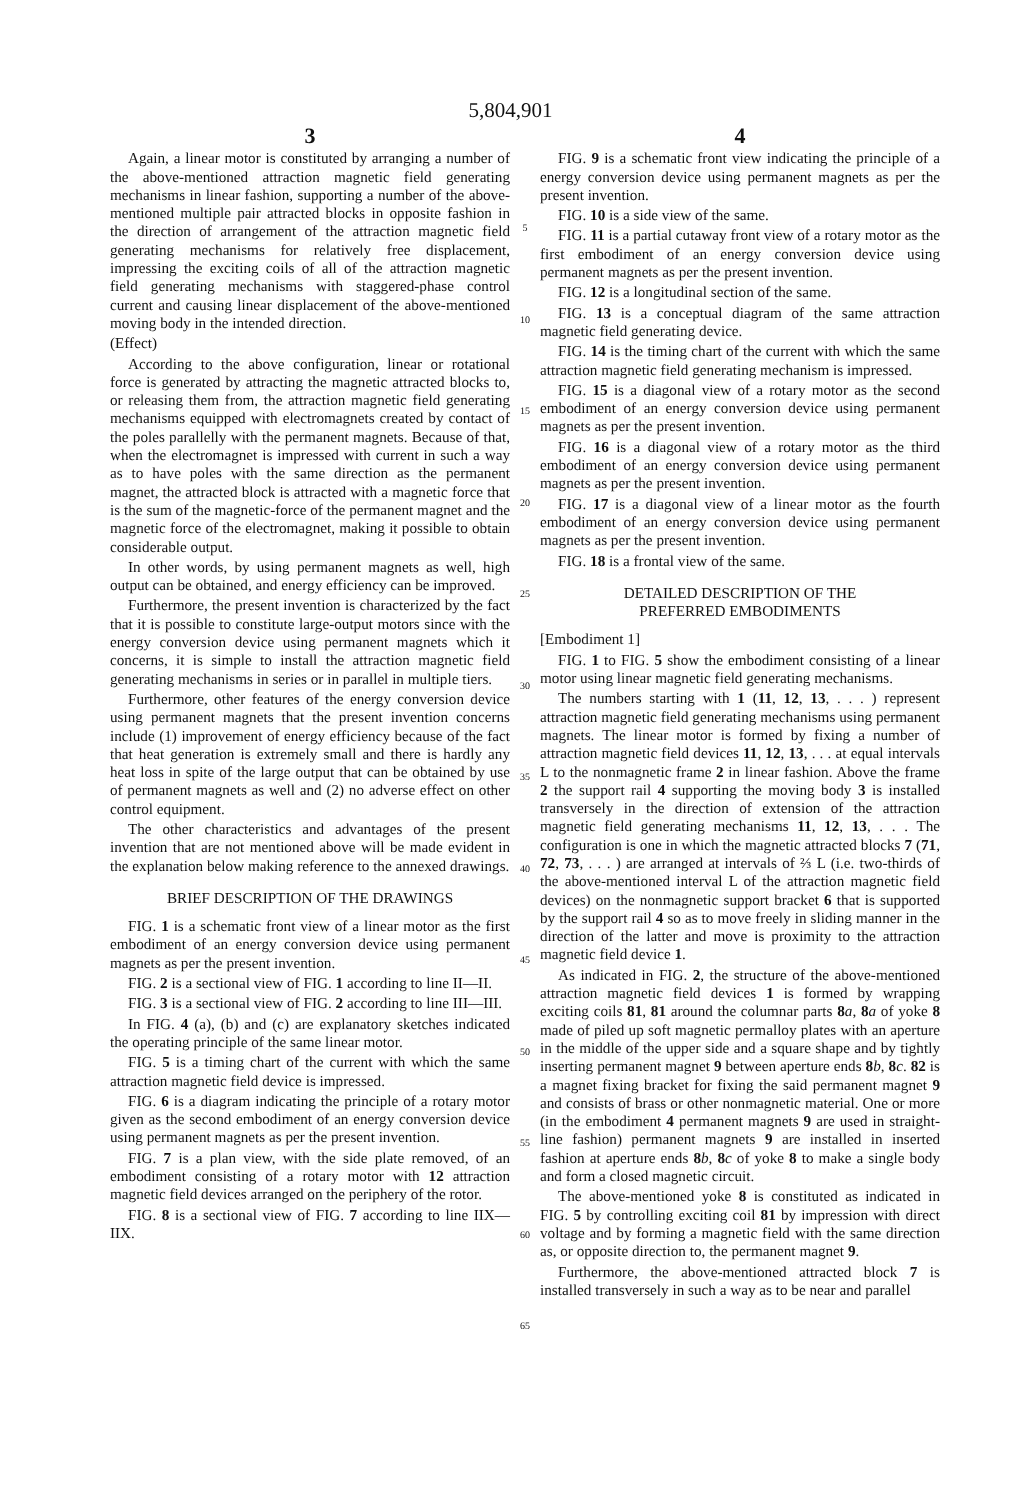5,804,901
3
Again, a linear motor is constituted by arranging a number of the above-mentioned attraction magnetic field generating mechanisms in linear fashion, supporting a number of the above-mentioned multiple pair attracted blocks in opposite fashion in the direction of arrangement of the attraction magnetic field generating mechanisms for relatively free displacement, impressing the exciting coils of all of the attraction magnetic field generating mechanisms with staggered-phase control current and causing linear displacement of the above-mentioned moving body in the intended direction.
(Effect)
According to the above configuration, linear or rotational force is generated by attracting the magnetic attracted blocks to, or releasing them from, the attraction magnetic field generating mechanisms equipped with electromagnets created by contact of the poles parallelly with the permanent magnets. Because of that, when the electromagnet is impressed with current in such a way as to have poles with the same direction as the permanent magnet, the attracted block is attracted with a magnetic force that is the sum of the magnetic-force of the permanent magnet and the magnetic force of the electromagnet, making it possible to obtain considerable output.
In other words, by using permanent magnets as well, high output can be obtained, and energy efficiency can be improved.
Furthermore, the present invention is characterized by the fact that it is possible to constitute large-output motors since with the energy conversion device using permanent magnets which it concerns, it is simple to install the attraction magnetic field generating mechanisms in series or in parallel in multiple tiers.
Furthermore, other features of the energy conversion device using permanent magnets that the present invention concerns include (1) improvement of energy efficiency because of the fact that heat generation is extremely small and there is hardly any heat loss in spite of the large output that can be obtained by use of permanent magnets as well and (2) no adverse effect on other control equipment.
The other characteristics and advantages of the present invention that are not mentioned above will be made evident in the explanation below making reference to the annexed drawings.
BRIEF DESCRIPTION OF THE DRAWINGS
FIG. 1 is a schematic front view of a linear motor as the first embodiment of an energy conversion device using permanent magnets as per the present invention.
FIG. 2 is a sectional view of FIG. 1 according to line II—II.
FIG. 3 is a sectional view of FIG. 2 according to line III—III.
In FIG. 4 (a), (b) and (c) are explanatory sketches indicated the operating principle of the same linear motor.
FIG. 5 is a timing chart of the current with which the same attraction magnetic field device is impressed.
FIG. 6 is a diagram indicating the principle of a rotary motor given as the second embodiment of an energy conversion device using permanent magnets as per the present invention.
FIG. 7 is a plan view, with the side plate removed, of an embodiment consisting of a rotary motor with 12 attraction magnetic field devices arranged on the periphery of the rotor.
FIG. 8 is a sectional view of FIG. 7 according to line IIX—IIX.
5
10
15
20
25
30
35
40
45
50
55
60
65
4
FIG. 9 is a schematic front view indicating the principle of a energy conversion device using permanent magnets as per the present invention.
FIG. 10 is a side view of the same.
FIG. 11 is a partial cutaway front view of a rotary motor as the first embodiment of an energy conversion device using permanent magnets as per the present invention.
FIG. 12 is a longitudinal section of the same.
FIG. 13 is a conceptual diagram of the same attraction magnetic field generating device.
FIG. 14 is the timing chart of the current with which the same attraction magnetic field generating mechanism is impressed.
FIG. 15 is a diagonal view of a rotary motor as the second embodiment of an energy conversion device using permanent magnets as per the present invention.
FIG. 16 is a diagonal view of a rotary motor as the third embodiment of an energy conversion device using permanent magnets as per the present invention.
FIG. 17 is a diagonal view of a linear motor as the fourth embodiment of an energy conversion device using permanent magnets as per the present invention.
FIG. 18 is a frontal view of the same.
DETAILED DESCRIPTION OF THE
PREFERRED EMBODIMENTS
[Embodiment 1]
FIG. 1 to FIG. 5 show the embodiment consisting of a linear motor using linear magnetic field generating mechanisms.
The numbers starting with 1 (11, 12, 13, . . . ) represent attraction magnetic field generating mechanisms using permanent magnets. The linear motor is formed by fixing a number of attraction magnetic field devices 11, 12, 13, . . . at equal intervals L to the nonmagnetic frame 2 in linear fashion. Above the frame 2 the support rail 4 supporting the moving body 3 is installed transversely in the direction of extension of the attraction magnetic field generating mechanisms 11, 12, 13, . . . The configuration is one in which the magnetic attracted blocks 7 (71, 72, 73, . . . ) are arranged at intervals of ⅔ L (i.e. two-thirds of the above-mentioned interval L of the attraction magnetic field devices) on the nonmagnetic support bracket 6 that is supported by the support rail 4 so as to move freely in sliding manner in the direction of the latter and move is proximity to the attraction magnetic field device 1.
As indicated in FIG. 2, the structure of the above-mentioned attraction magnetic field devices 1 is formed by wrapping exciting coils 81, 81 around the columnar parts 8 a, 8 a of yoke 8 made of piled up soft magnetic permalloy plates with an aperture in the middle of the upper side and a square shape and by tightly inserting permanent magnet 9 between aperture ends 8 b, 8 c. 82 is a magnet fixing bracket for fixing the said permanent magnet 9 and consists of brass or other nonmagnetic material. One or more (in the embodiment 4 permanent magnets 9 are used in straight-line fashion) permanent magnets 9 are installed in inserted fashion at aperture ends 8 b, 8 c of yoke 8 to make a single body and form a closed magnetic circuit.
The above-mentioned yoke 8 is constituted as indicated in FIG. 5 by controlling exciting coil 81 by impression with direct voltage and by forming a magnetic field with the same direction as, or opposite direction to, the permanent magnet 9.
Furthermore, the above-mentioned attracted block 7 is installed transversely in such a way as to be near and parallel